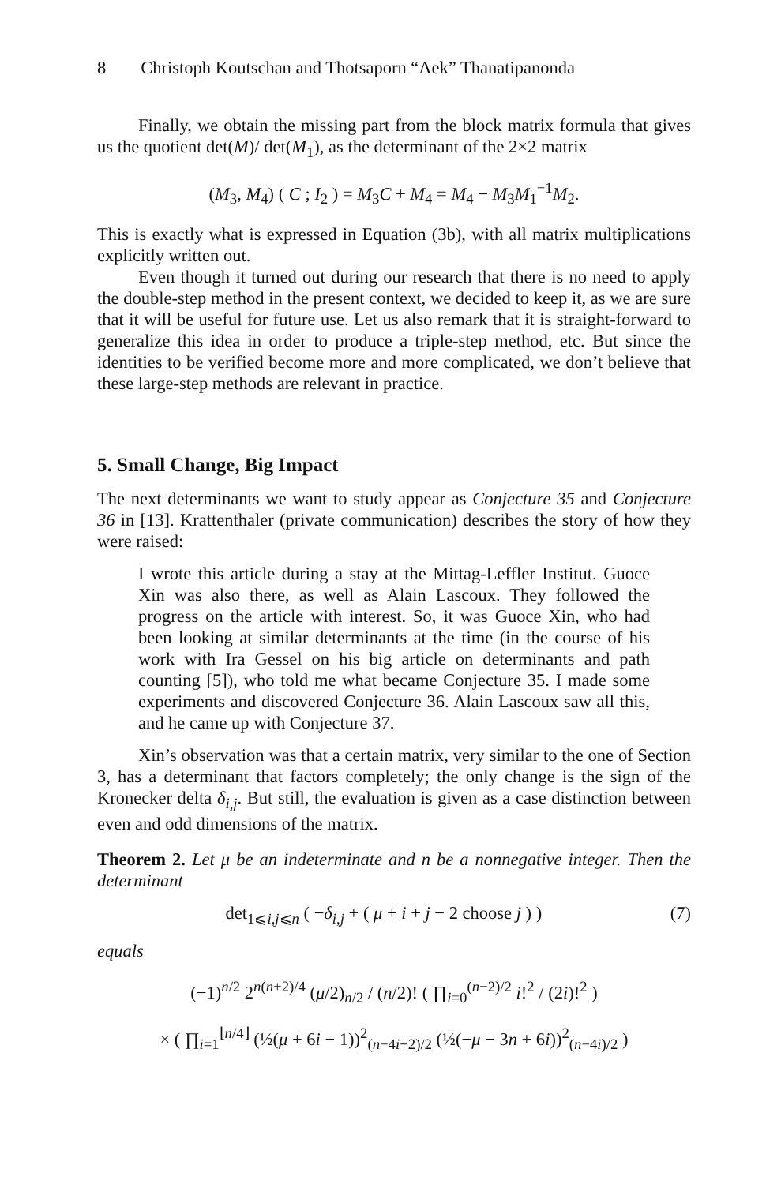8 Christoph Koutschan and Thotsaporn “Aek” Thanatipanonda
Finally, we obtain the missing part from the block matrix formula that gives us the quotient det(M)/ det(M<sub>1</sub>), as the determinant of the 2×2 matrix
(M<sub>3</sub>, M<sub>4</sub>) ( C ; I<sub>2</sub> ) = M<sub>3</sub>C + M<sub>4</sub> = M<sub>4</sub> − M<sub>3</sub>M<sub>1</sub><sup>−1</sup>M<sub>2</sub>.
This is exactly what is expressed in Equation (3b), with all matrix multiplications explicitly written out.
Even though it turned out during our research that there is no need to apply the double-step method in the present context, we decided to keep it, as we are sure that it will be useful for future use. Let us also remark that it is straight-forward to generalize this idea in order to produce a triple-step method, etc. But since the identities to be verified become more and more complicated, we don’t believe that these large-step methods are relevant in practice.
5. Small Change, Big Impact
The next determinants we want to study appear as Conjecture 35 and Conjecture 36 in [13]. Krattenthaler (private communication) describes the story of how they were raised:
I wrote this article during a stay at the Mittag-Leffler Institut. Guoce Xin was also there, as well as Alain Lascoux. They followed the progress on the article with interest. So, it was Guoce Xin, who had been looking at similar determinants at the time (in the course of his work with Ira Gessel on his big article on determinants and path counting [5]), who told me what became Conjecture 35. I made some experiments and discovered Conjecture 36. Alain Lascoux saw all this, and he came up with Conjecture 37.
Xin’s observation was that a certain matrix, very similar to the one of Section 3, has a determinant that factors completely; the only change is the sign of the Kronecker delta δ<sub>i,j</sub>. But still, the evaluation is given as a case distinction between even and odd dimensions of the matrix.
Theorem 2. Let μ be an indeterminate and n be a nonnegative integer. Then the determinant
det<sub>1⩽i,j⩽n</sub> ( −δ<sub>i,j</sub> + ( μ + i + j − 2 choose j ) ) (7)
equals
(−1)<sup>n/2</sup> 2<sup>n(n+2)/4</sup> (μ/2)<sub>n/2</sub> / (n/2)! ( ∏<sub>i=0</sub><sup>(n−2)/2</sup> i!<sup>2</sup> / (2i)!<sup>2</sup> )
× ( ∏<sub>i=1</sub><sup>⌊n/4⌋</sup> (½(μ + 6i − 1))<sup>2</sup><sub>(n−4i+2)/2</sub> (½(−μ − 3n + 6i))<sup>2</sup><sub>(n−4i)/2</sub> )